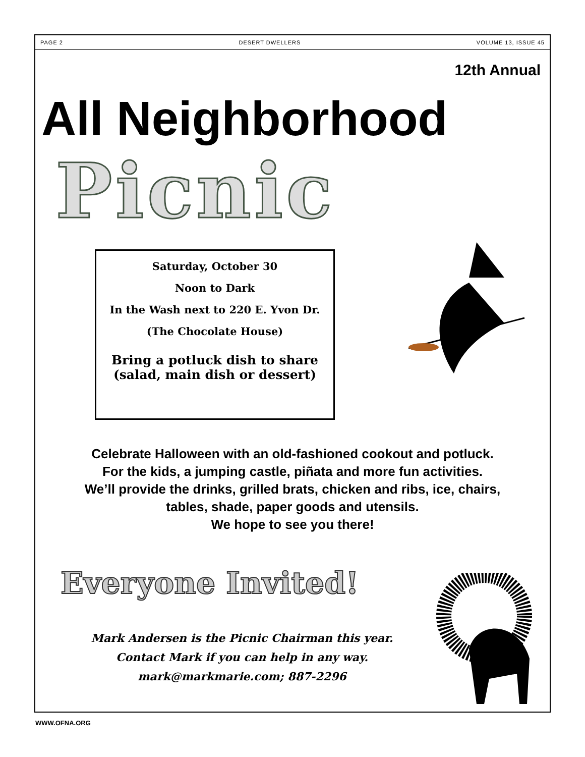PAGE 2 DESERT DWELLERS VOLUME 13, ISSUE 45
12th Annual
All Neighborhood
Picnic
Saturday, October 30
Noon to Dark
In the Wash next to 220 E. Yvon Dr.
(The Chocolate House)
Bring a potluck dish to share
(salad, main dish or dessert)
Celebrate Halloween with an old-fashioned cookout and potluck.
For the kids, a jumping castle, piñata and more fun activities.
We’ll provide the drinks, grilled brats, chicken and ribs, ice, chairs,
tables, shade, paper goods and utensils.
We hope to see you there!
Everyone Invited!
Mark Andersen is the Picnic Chairman this year.
Contact Mark if you can help in any way.
mark@markmarie.com; 887-2296
WWW.OFNA.ORG